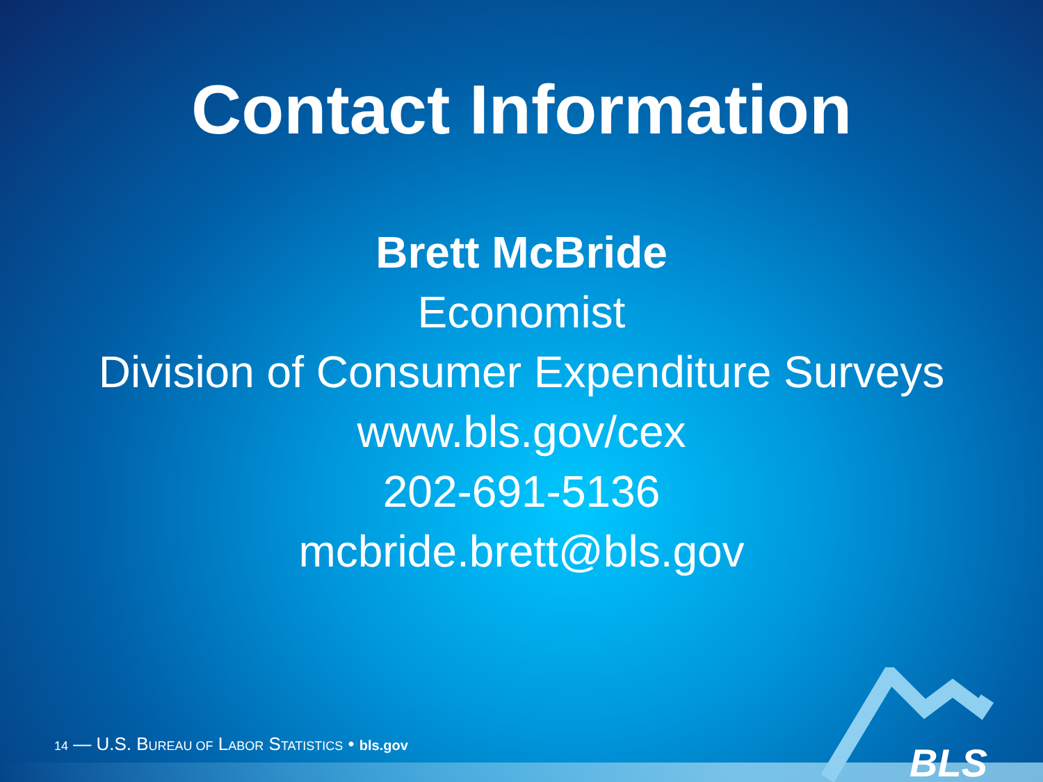Contact Information
Brett McBride
Economist
Division of Consumer Expenditure Surveys
www.bls.gov/cex
202-691-5136
mcbride.brett@bls.gov
14 — U.S. BUREAU OF LABOR STATISTICS • bls.gov
BLS